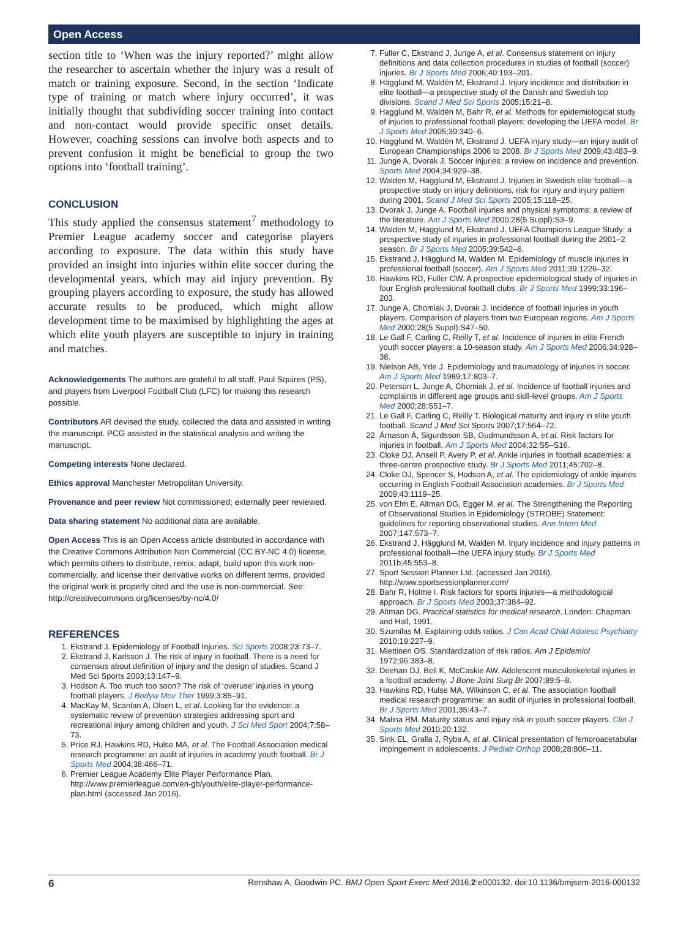Open Access
section title to ‘When was the injury reported?’ might allow the researcher to ascertain whether the injury was a result of match or training exposure. Second, in the section ‘Indicate type of training or match where injury occurred’, it was initially thought that subdividing soccer training into contact and non-contact would provide specific onset details. However, coaching sessions can involve both aspects and to prevent confusion it might be beneficial to group the two options into ‘football training’.
CONCLUSION
This study applied the consensus statement<sup>7</sup> methodology to Premier League academy soccer and categorise players according to exposure. The data within this study have provided an insight into injuries within elite soccer during the developmental years, which may aid injury prevention. By grouping players according to exposure, the study has allowed accurate results to be produced, which might allow development time to be maximised by highlighting the ages at which elite youth players are susceptible to injury in training and matches.
Acknowledgements The authors are grateful to all staff, Paul Squires (PS), and players from Liverpool Football Club (LFC) for making this research possible.
Contributors AR devised the study, collected the data and assisted in writing the manuscript. PCG assisted in the statistical analysis and writing the manuscript.
Competing interests None declared.
Ethics approval Manchester Metropolitan University.
Provenance and peer review Not commissioned; externally peer reviewed.
Data sharing statement No additional data are available.
Open Access This is an Open Access article distributed in accordance with the Creative Commons Attribution Non Commercial (CC BY-NC 4.0) license, which permits others to distribute, remix, adapt, build upon this work non-commercially, and license their derivative works on different terms, provided the original work is properly cited and the use is non-commercial. See: http://creativecommons.org/licenses/by-nc/4.0/
REFERENCES
1. Ekstrand J. Epidemiology of Football Injuries. Sci Sports 2008;23:73–7.
2. Ekstrand J, Karlsson J. The risk of injury in football. There is a need for consensus about definition of injury and the design of studies. Scand J Med Sci Sports 2003;13:147–9.
3. Hodson A. Too much too soon? The risk of ‘overuse’ injuries in young football players. J Bodyw Mov Ther 1999;3:85–91.
4. MacKay M, Scanlan A, Olsen L, et al. Looking for the evidence: a systematic review of prevention strategies addressing sport and recreational injury among children and youth. J Sci Med Sport 2004;7:58–73.
5. Price RJ, Hawkins RD, Hulse MA, et al. The Football Association medical research programme: an audit of injuries in academy youth football. Br J Sports Med 2004;38:466–71.
6. Premier League Academy Elite Player Performance Plan. http://www.premierleague.com/en-gb/youth/elite-player-performance-plan.html (accessed Jan 2016).
7. Fuller C, Ekstrand J, Junge A, et al. Consensus statement on injury definitions and data collection procedures in studies of football (soccer) injuries. Br J Sports Med 2006;40:193–201.
8. Hägglund M, Waldén M, Ekstrand J. Injury incidence and distribution in elite football—a prospective study of the Danish and Swedish top divisions. Scand J Med Sci Sports 2005;15:21–8.
9. Hagglund M, Waldén M, Bahr R, et al. Methods for epidemiological study of injuries to professional football players: developing the UEFA model. Br J Sports Med 2005;39:340–6.
10. Hagglund M, Waldén M, Ekstrand J. UEFA injury study—an injury audit of European Championships 2006 to 2008. Br J Sports Med 2009;43:483–9.
11. Junge A, Dvorak J. Soccer injuries: a review on incidence and prevention. Sports Med 2004;34:929–38.
12. Walden M, Hagglund M, Ekstrand J. Injuries in Swedish elite football—a prospective study on injury definitions, risk for injury and injury pattern during 2001. Scand J Med Sci Sports 2005;15:118–25.
13. Dvorak J, Junge A. Football injuries and physical symptoms: a review of the literature. Am J Sports Med 2000;28(5 Suppl):S3–9.
14. Walden M, Hagglund M, Ekstrand J. UEFA Champions League Study: a prospective study of injuries in professional football during the 2001–2 season. Br J Sports Med 2005;39:542–6.
15. Ekstrand J, Hägglund M, Walden M. Epidemiology of muscle injuries in professional football (soccer). Am J Sports Med 2011;39:1226–32.
16. Hawkins RD, Fuller CW. A prospective epidemiological study of injuries in four English professional football clubs. Br J Sports Med 1999;33:196–203.
17. Junge A, Chomiak J, Dvorak J. Incidence of football injuries in youth players. Comparison of players from two European regions. Am J Sports Med 2000;28(5 Suppl):S47–50.
18. Le Gall F, Carling C, Reilly T, et al. Incidence of injuries in elite French youth soccer players: a 10-season study. Am J Sports Med 2006;34:928–38.
19. Nielson AB, Yde J. Epidemiology and traumatology of injuries in soccer. Am J Sports Med 1989;17:803–7.
20. Peterson L, Junge A, Chomiak J, et al. Incidence of football injuries and complaints in different age groups and skill-level groups. Am J Sports Med 2000;28:S51–7.
21. Le Gall F, Carling C, Reilly T. Biological maturity and injury in elite youth football. Scand J Med Sci Sports 2007;17:564–72.
22. Árnason Á, Sigurdsson SB, Gudmundsson A, et al. Risk factors for injuries in football. Am J Sports Med 2004;32:S5–S16.
23. Cloke DJ, Ansell P, Avery P, et al. Ankle injuries in football academies: a three-centre prospective study. Br J Sports Med 2011;45:702–8.
24. Cloke DJ, Spencer S, Hodson A, et al. The epidemiology of ankle injuries occurring in English Football Association academies. Br J Sports Med 2009;43:1119–25.
25. von Elm E, Altman DG, Egger M, et al. The Strengthening the Reporting of Observational Studies in Epidemiology (STROBE) Statement: guidelines for reporting observational studies. Ann Intern Med 2007;147:573–7.
26. Ekstrand J, Hägglund M, Walden M. Injury incidence and injury patterns in professional football—the UEFA injury study. Br J Sports Med 2011b;45:553–8.
27. Sport Session Planner Ltd. (accessed Jan 2016). http://www.sportsessionplanner.com/
28. Bahr R, Holme I. Risk factors for sports injuries—a methodological approach. Br J Sports Med 2003;37:384–92.
29. Altman DG. Practical statistics for medical research. London: Chapman and Hall, 1991.
30. Szumilas M. Explaining odds ratios. J Can Acad Child Adolesc Psychiatry 2010;19:227–9.
31. Miettinen OS. Standardization of risk ratios. Am J Epidemiol 1972;96:383–8.
32. Deehan DJ, Bell K, McCaskie AW. Adolescent musculoskeletal injuries in a football academy. J Bone Joint Surg Br 2007;89:5–8.
33. Hawkins RD, Hulse MA, Wilkinson C, et al. The association football medical research programme: an audit of injuries in professional football. Br J Sports Med 2001;35:43–7.
34. Malina RM. Maturity status and injury risk in youth soccer players. Clin J Sports Med 2010;20:132.
35. Sink EL, Gralla J, Ryba A, et al. Clinical presentation of femoroacetabular impingement in adolescents. J Pediatr Orthop 2008;28:806–11.
6 Renshaw A, Goodwin PC. BMJ Open Sport Exerc Med 2016;2:e000132. doi:10.1136/bmjsem-2016-000132